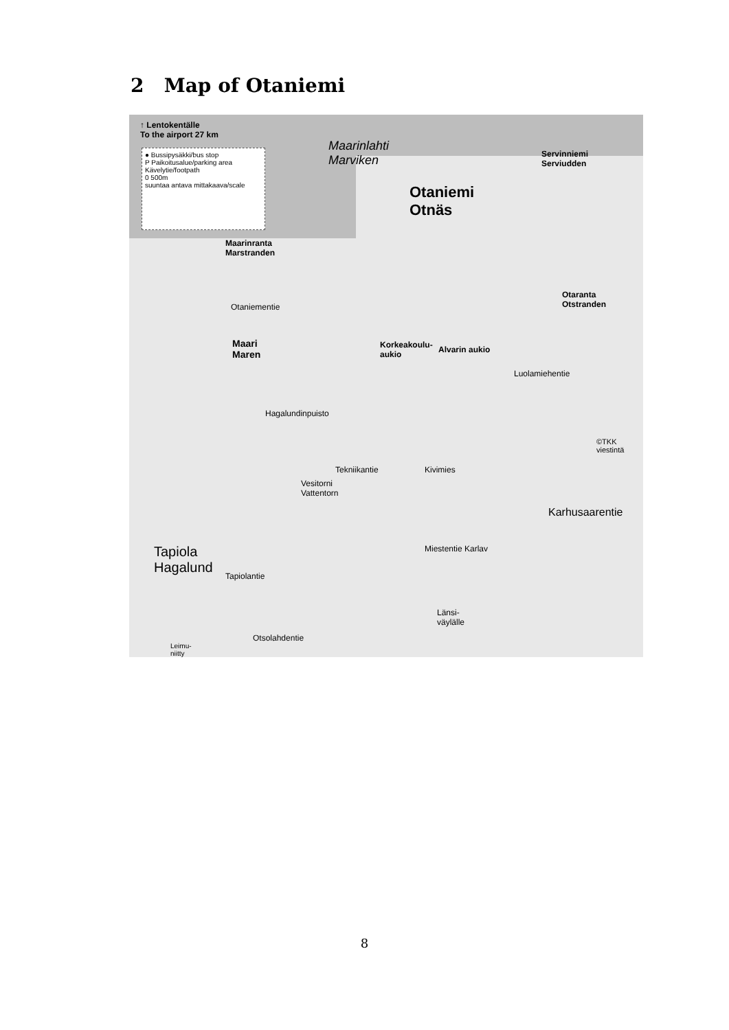2 Map of Otaniemi
↑ Lentokentälle
To the airport 27 km
● Bussipysäkki/bus stop
P Paikoitusalue/parking area
Kävelytie/footpath
0 500m
suuntaa antava mittakaava/scale
Maarinlahti
Marviken
Otaniemi
Otnäs
Servinniemi
Serviudden
Maarinranta
Marstranden
Otaniementie
Maari
Maren
Korkeakoulu-
aukio
Alvarin aukio
Luolamiehentie
Otaranta
Otstranden
Hagalundinpuisto
Kivimies
Tekniikantie
Vesitorni
Vattentorn
Karhusaarentie
Miestentie Karlav
Tapiola
Hagalund
Tapiolantie
Länsi-
väylälle
Otsolahdentie
Leimu-
niitty
©TKK viestintä
8